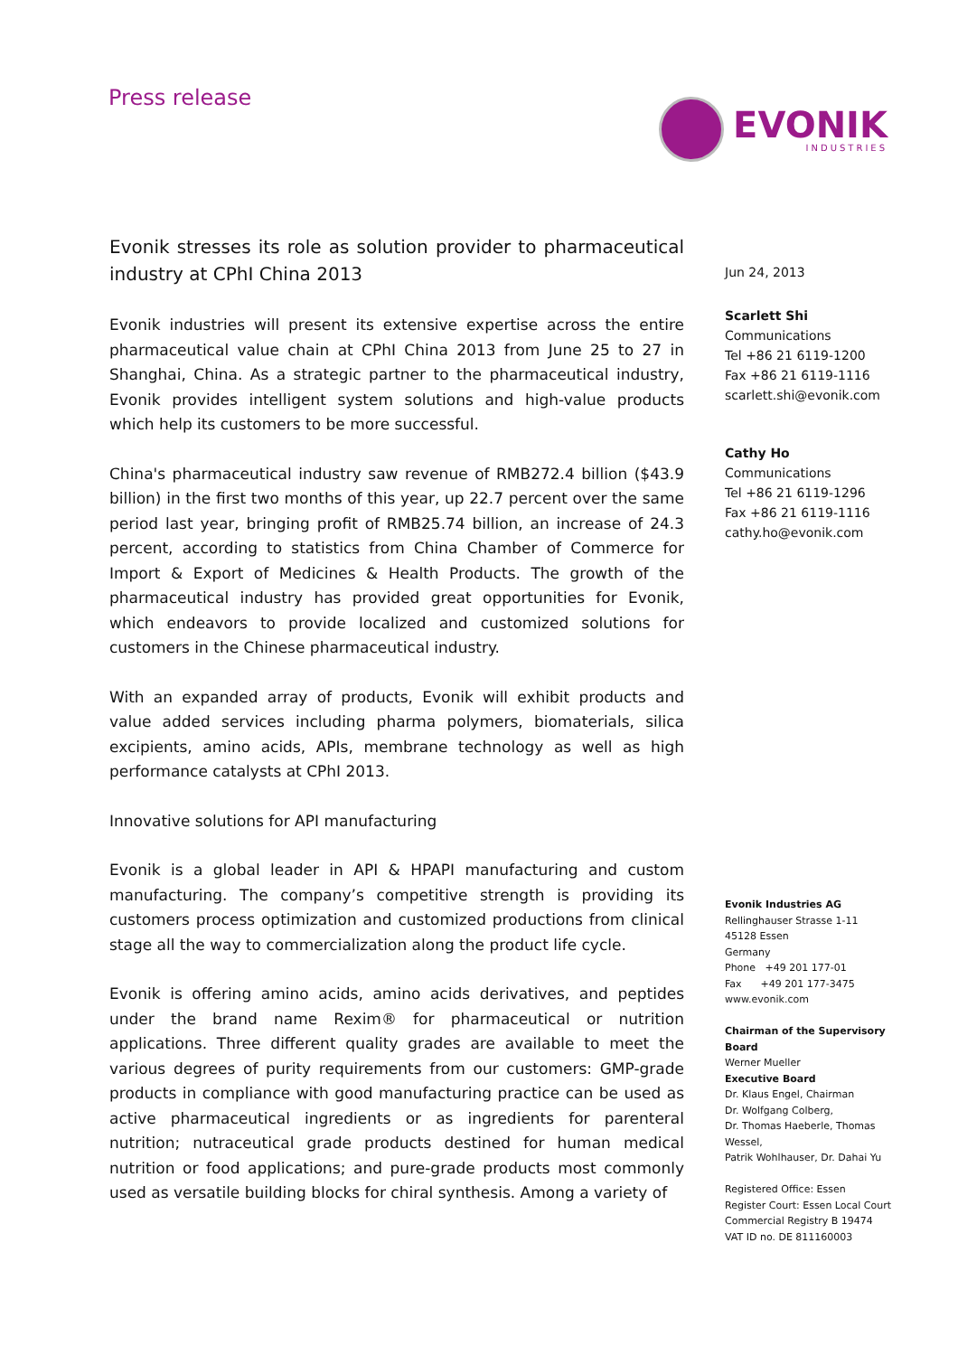Press release
EVONIK
INDUSTRIES
Evonik stresses its role as solution provider to pharmaceutical industry at CPhI China 2013
Evonik industries will present its extensive expertise across the entire pharmaceutical value chain at CPhI China 2013 from June 25 to 27 in Shanghai, China. As a strategic partner to the pharmaceutical industry, Evonik provides intelligent system solutions and high-value products which help its customers to be more successful.
China's pharmaceutical industry saw revenue of RMB272.4 billion ($43.9 billion) in the first two months of this year, up 22.7 percent over the same period last year, bringing profit of RMB25.74 billion, an increase of 24.3 percent, according to statistics from China Chamber of Commerce for Import & Export of Medicines & Health Products. The growth of the pharmaceutical industry has provided great opportunities for Evonik, which endeavors to provide localized and customized solutions for customers in the Chinese pharmaceutical industry.
With an expanded array of products, Evonik will exhibit products and value added services including pharma polymers, biomaterials, silica excipients, amino acids, APIs, membrane technology as well as high performance catalysts at CPhI 2013.
Innovative solutions for API manufacturing
Evonik is a global leader in API & HPAPI manufacturing and custom manufacturing. The company’s competitive strength is providing its customers process optimization and customized productions from clinical stage all the way to commercialization along the product life cycle.
Evonik is offering amino acids, amino acids derivatives, and peptides under the brand name Rexim® for pharmaceutical or nutrition applications. Three different quality grades are available to meet the various degrees of purity requirements from our customers: GMP-grade products in compliance with good manufacturing practice can be used as active pharmaceutical ingredients or as ingredients for parenteral nutrition; nutraceutical grade products destined for human medical nutrition or food applications; and pure-grade products most commonly used as versatile building blocks for chiral synthesis. Among a variety of
Jun 24, 2013
Scarlett Shi
Communications
Tel +86 21 6119-1200
Fax +86 21 6119-1116
scarlett.shi@evonik.com
Cathy Ho
Communications
Tel +86 21 6119-1296
Fax +86 21 6119-1116
cathy.ho@evonik.com
Evonik Industries AG
Rellinghauser Strasse 1-11
45128 Essen
Germany
Phone +49 201 177-01
Fax +49 201 177-3475
www.evonik.com
Chairman of the Supervisory Board
Werner Mueller
Executive Board
Dr. Klaus Engel, Chairman
Dr. Wolfgang Colberg,
Dr. Thomas Haeberle, Thomas Wessel,
Patrik Wohlhauser, Dr. Dahai Yu
Registered Office: Essen
Register Court: Essen Local Court
Commercial Registry B 19474
VAT ID no. DE 811160003